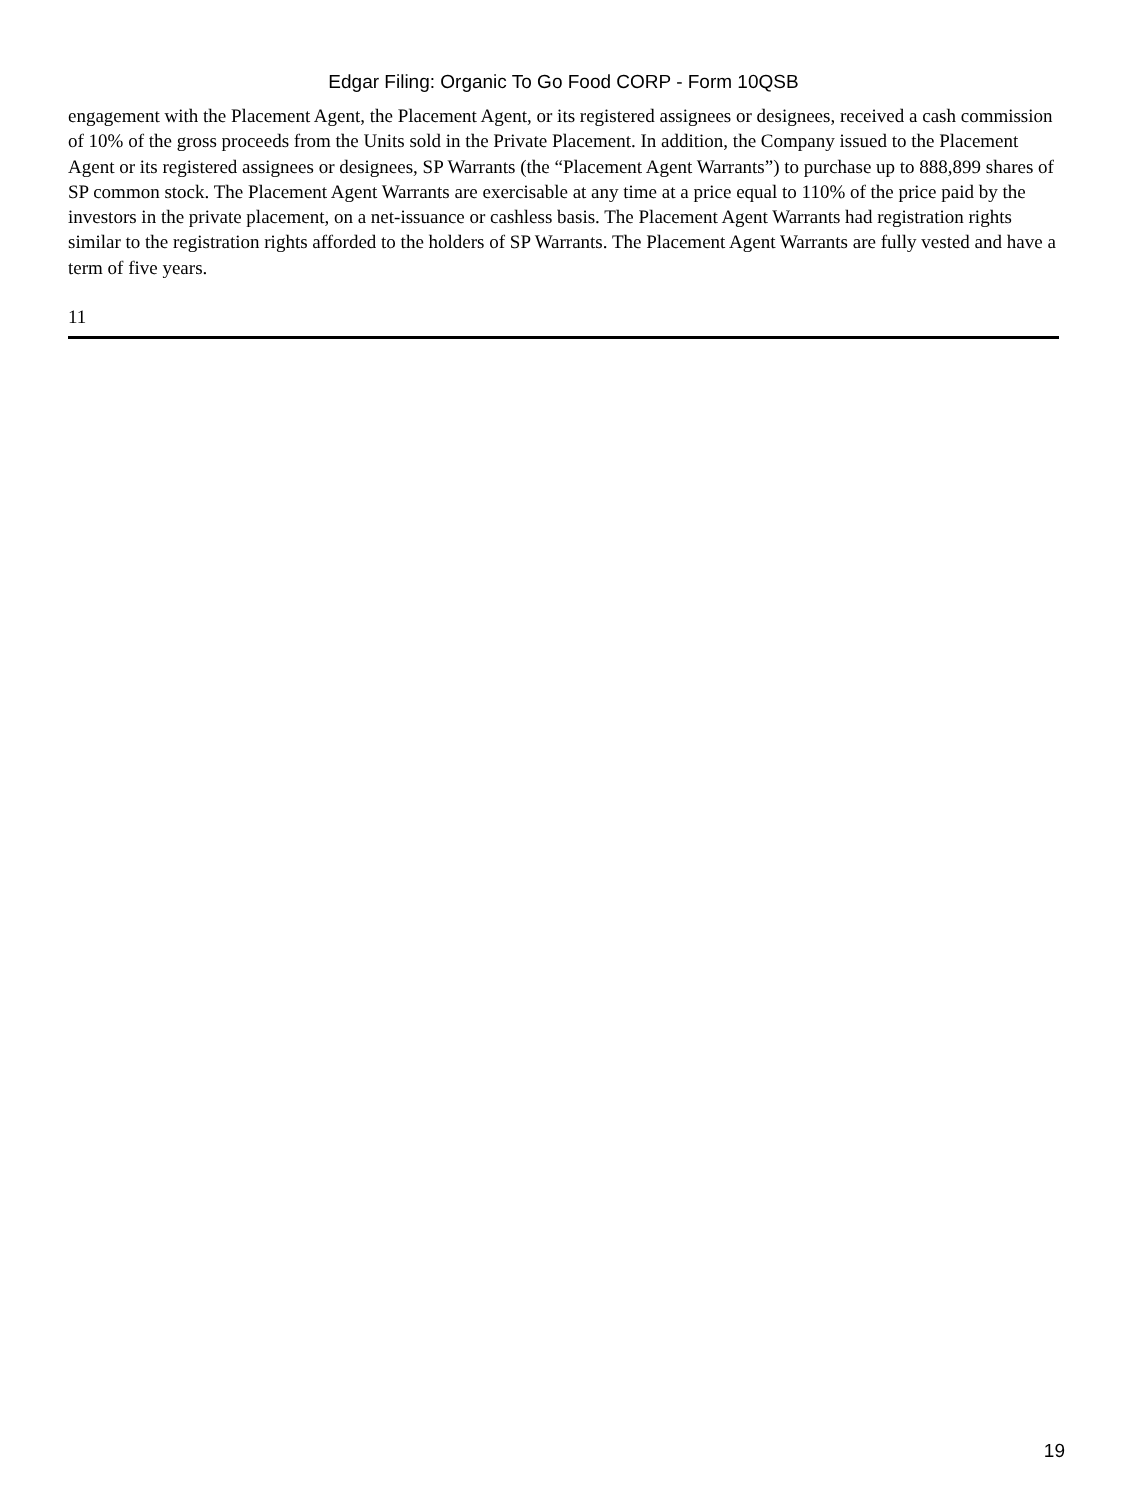Edgar Filing: Organic To Go Food CORP - Form 10QSB
engagement with the Placement Agent, the Placement Agent, or its registered assignees or designees, received a cash commission of 10% of the gross proceeds from the Units sold in the Private Placement. In addition, the Company issued to the Placement Agent or its registered assignees or designees, SP Warrants (the “Placement Agent Warrants”) to purchase up to 888,899 shares of SP common stock. The Placement Agent Warrants are exercisable at any time at a price equal to 110% of the price paid by the investors in the private placement, on a net-issuance or cashless basis. The Placement Agent Warrants had registration rights similar to the registration rights afforded to the holders of SP Warrants. The Placement Agent Warrants are fully vested and have a term of five years.
11
19